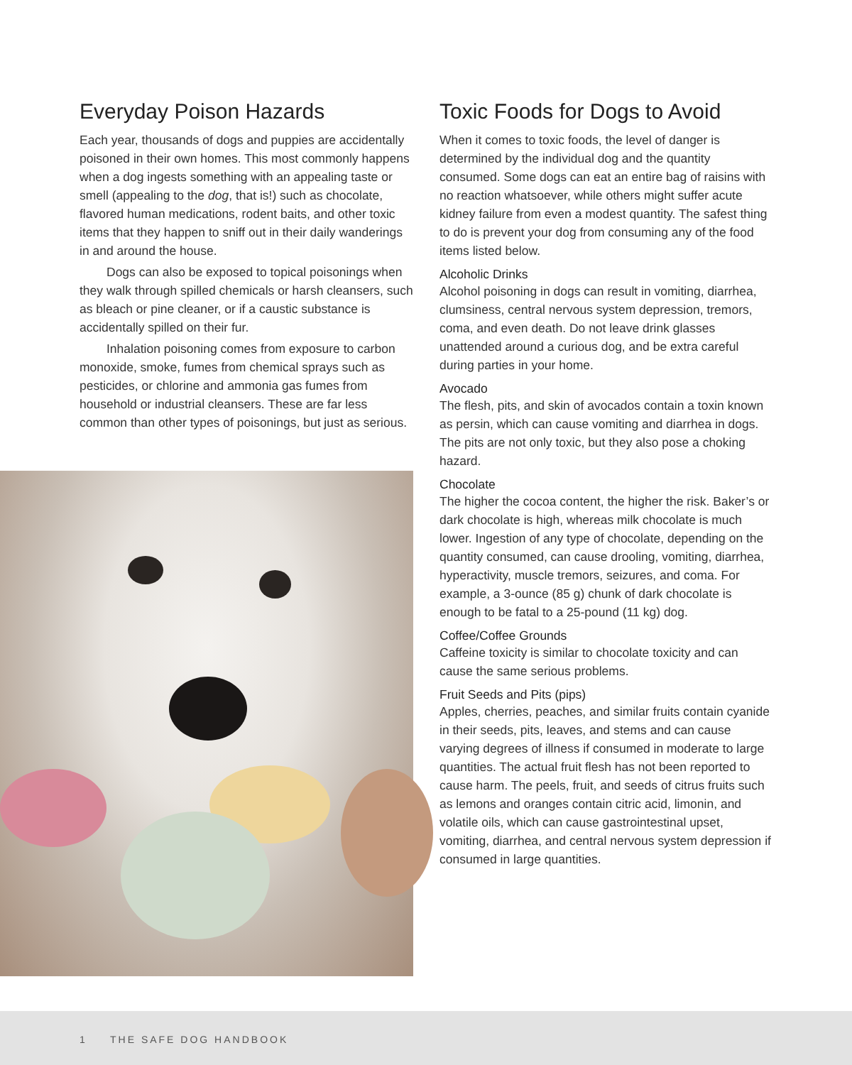Everyday Poison Hazards
Each year, thousands of dogs and puppies are accidentally poisoned in their own homes. This most commonly happens when a dog ingests something with an appealing taste or smell (appealing to the dog, that is!) such as chocolate, flavored human medications, rodent baits, and other toxic items that they happen to sniff out in their daily wanderings in and around the house.
Dogs can also be exposed to topical poisonings when they walk through spilled chemicals or harsh cleansers, such as bleach or pine cleaner, or if a caustic substance is accidentally spilled on their fur.
Inhalation poisoning comes from exposure to carbon monoxide, smoke, fumes from chemical sprays such as pesticides, or chlorine and ammonia gas fumes from household or industrial cleansers. These are far less common than other types of poisonings, but just as serious.
Toxic Foods for Dogs to Avoid
When it comes to toxic foods, the level of danger is determined by the individual dog and the quantity consumed. Some dogs can eat an entire bag of raisins with no reaction whatsoever, while others might suffer acute kidney failure from even a modest quantity. The safest thing to do is prevent your dog from consuming any of the food items listed below.
Alcoholic Drinks
Alcohol poisoning in dogs can result in vomiting, diarrhea, clumsiness, central nervous system depression, tremors, coma, and even death. Do not leave drink glasses unattended around a curious dog, and be extra careful during parties in your home.
Avocado
The flesh, pits, and skin of avocados contain a toxin known as persin, which can cause vomiting and diarrhea in dogs. The pits are not only toxic, but they also pose a choking hazard.
Chocolate
The higher the cocoa content, the higher the risk. Baker’s or dark chocolate is high, whereas milk chocolate is much lower. Ingestion of any type of chocolate, depending on the quantity consumed, can cause drooling, vomiting, diarrhea, hyperactivity, muscle tremors, seizures, and coma. For example, a 3-ounce (85 g) chunk of dark chocolate is enough to be fatal to a 25-pound (11 kg) dog.
Coffee/Coffee Grounds
Caffeine toxicity is similar to chocolate toxicity and can cause the same serious problems.
Fruit Seeds and Pits (pips)
Apples, cherries, peaches, and similar fruits contain cyanide in their seeds, pits, leaves, and stems and can cause varying degrees of illness if consumed in moderate to large quantities. The actual fruit flesh has not been reported to cause harm. The peels, fruit, and seeds of citrus fruits such as lemons and oranges contain citric acid, limonin, and volatile oils, which can cause gastrointestinal upset, vomiting, diarrhea, and central nervous system depression if consumed in large quantities.
1 THE SAFE DOG HANDBOOK